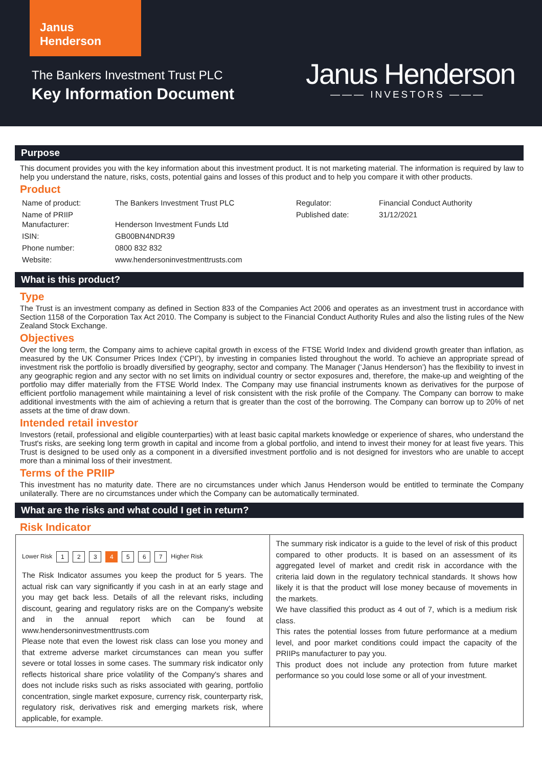Janus
Henderson
The Bankers Investment Trust PLC
Key Information Document
Janus Henderson
——— INVESTORS ———
Purpose
This document provides you with the key information about this investment product. It is not marketing material. The information is required by law to help you understand the nature, risks, costs, potential gains and losses of this product and to help you compare it with other products.
Product
| Name of product: | The Bankers Investment Trust PLC | Regulator: | Financial Conduct Authority |
| Name of PRIIP Manufacturer: | Henderson Investment Funds Ltd | Published date: | 31/12/2021 |
| ISIN: | GB00BN4NDR39 | | |
| Phone number: | 0800 832 832 | | |
| Website: | www.hendersoninvestmenttrusts.com | | |
What is this product?
Type
The Trust is an investment company as defined in Section 833 of the Companies Act 2006 and operates as an investment trust in accordance with Section 1158 of the Corporation Tax Act 2010. The Company is subject to the Financial Conduct Authority Rules and also the listing rules of the New Zealand Stock Exchange.
Objectives
Over the long term, the Company aims to achieve capital growth in excess of the FTSE World Index and dividend growth greater than inflation, as measured by the UK Consumer Prices Index (‘CPI’), by investing in companies listed throughout the world. To achieve an appropriate spread of investment risk the portfolio is broadly diversified by geography, sector and company. The Manager (‘Janus Henderson’) has the flexibility to invest in any geographic region and any sector with no set limits on individual country or sector exposures and, therefore, the make-up and weighting of the portfolio may differ materially from the FTSE World Index. The Company may use financial instruments known as derivatives for the purpose of efficient portfolio management while maintaining a level of risk consistent with the risk profile of the Company. The Company can borrow to make additional investments with the aim of achieving a return that is greater than the cost of the borrowing. The Company can borrow up to 20% of net assets at the time of draw down.
Intended retail investor
Investors (retail, professional and eligible counterparties) with at least basic capital markets knowledge or experience of shares, who understand the Trust's risks, are seeking long term growth in capital and income from a global portfolio, and intend to invest their money for at least five years. This Trust is designed to be used only as a component in a diversified investment portfolio and is not designed for investors who are unable to accept more than a minimal loss of their investment.
Terms of the PRIIP
This investment has no maturity date. There are no circumstances under which Janus Henderson would be entitled to terminate the Company unilaterally. There are no circumstances under which the Company can be automatically terminated.
What are the risks and what could I get in return?
Risk Indicator
Lower Risk 1 2 3 4 5 6 7 Higher Risk
The Risk Indicator assumes you keep the product for 5 years. The actual risk can vary significantly if you cash in at an early stage and you may get back less. Details of all the relevant risks, including discount, gearing and regulatory risks are on the Company's website and in the annual report which can be found at www.hendersoninvestmenttrusts.com
Please note that even the lowest risk class can lose you money and that extreme adverse market circumstances can mean you suffer severe or total losses in some cases. The summary risk indicator only reflects historical share price volatility of the Company's shares and does not include risks such as risks associated with gearing, portfolio concentration, single market exposure, currency risk, counterparty risk, regulatory risk, derivatives risk and emerging markets risk, where applicable, for example.
The summary risk indicator is a guide to the level of risk of this product compared to other products. It is based on an assessment of its aggregated level of market and credit risk in accordance with the criteria laid down in the regulatory technical standards. It shows how likely it is that the product will lose money because of movements in the markets.
We have classified this product as 4 out of 7, which is a medium risk class.
This rates the potential losses from future performance at a medium level, and poor market conditions could impact the capacity of the PRIIPs manufacturer to pay you.
This product does not include any protection from future market performance so you could lose some or all of your investment.